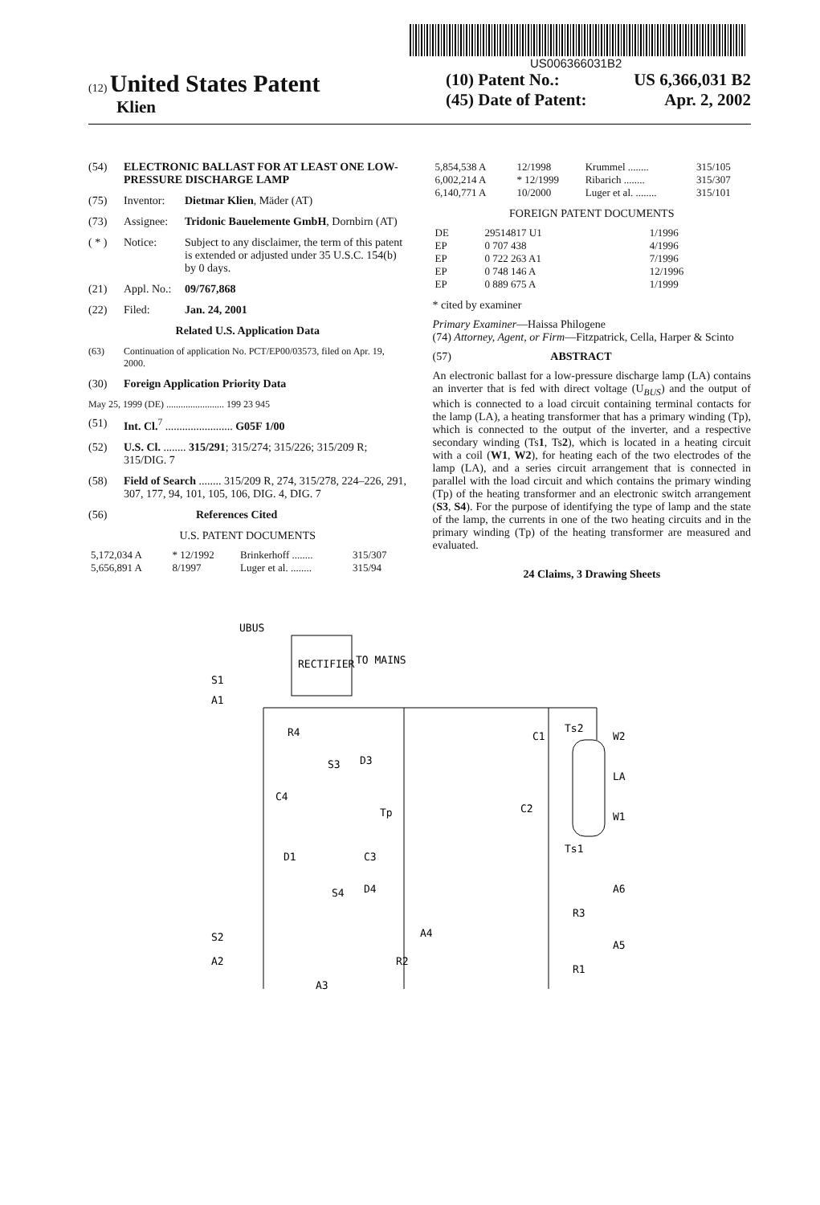US006366031B2
(12) United States Patent
Klien
(10) Patent No.: US 6,366,031 B2
(45) Date of Patent: Apr. 2, 2002
(54) ELECTRONIC BALLAST FOR AT LEAST ONE LOW-PRESSURE DISCHARGE LAMP
(75) Inventor: Dietmar Klien, Mäder (AT)
(73) Assignee: Tridonic Bauelemente GmbH, Dornbirn (AT)
( * ) Notice: Subject to any disclaimer, the term of this patent is extended or adjusted under 35 U.S.C. 154(b) by 0 days.
(21) Appl. No.: 09/767,868
(22) Filed: Jan. 24, 2001
Related U.S. Application Data
(63) Continuation of application No. PCT/EP00/03573, filed on Apr. 19, 2000.
(30) Foreign Application Priority Data
May 25, 1999 (DE) ........................ 199 23 945
(51) Int. Cl.<sup>7</sup> ........................ G05F 1/00
(52) U.S. Cl. ........ 315/291; 315/274; 315/226; 315/209 R; 315/DIG. 7
(58) Field of Search ........ 315/209 R, 274, 315/278, 224–226, 291, 307, 177, 94, 101, 105, 106, DIG. 4, DIG. 7
(56) References Cited
U.S. PATENT DOCUMENTS
| 5,172,034 A | * 12/1992 | Brinkerhoff ........ | 315/307 |
| 5,656,891 A | 8/1997 | Luger et al. ........ | 315/94 |
| 5,854,538 A | 12/1998 | Krummel ........ | 315/105 |
| 6,002,214 A | * 12/1999 | Ribarich ........ | 315/307 |
| 6,140,771 A | 10/2000 | Luger et al. ........ | 315/101 |
FOREIGN PATENT DOCUMENTS
| DE | 29514817 U1 | 1/1996 |
| EP | 0 707 438 | 4/1996 |
| EP | 0 722 263 A1 | 7/1996 |
| EP | 0 748 146 A | 12/1996 |
| EP | 0 889 675 A | 1/1999 |
* cited by examiner
Primary Examiner—Haissa Philogene
(74) Attorney, Agent, or Firm—Fitzpatrick, Cella, Harper & Scinto
(57) ABSTRACT
An electronic ballast for a low-pressure discharge lamp (LA) contains an inverter that is fed with direct voltage (U<sub>BUS</sub>) and the output of which is connected to a load circuit containing terminal contacts for the lamp (LA), a heating transformer that has a primary winding (Tp), which is connected to the output of the inverter, and a respective secondary winding (Ts1, Ts2), which is located in a heating circuit with a coil (W1, W2), for heating each of the two electrodes of the lamp (LA), and a series circuit arrangement that is connected in parallel with the load circuit and which contains the primary winding (Tp) of the heating transformer and an electronic switch arrangement (S3, S4). For the purpose of identifying the type of lamp and the state of the lamp, the currents in one of the two heating circuits and in the primary winding (Tp) of the heating transformer are measured and evaluated.
24 Claims, 3 Drawing Sheets
UBUS
RECTIFIER
TO MAINS
S1
A1
R4
C4
S3
D3
Tp
C3
S4
D4
D1
C1
C2
Ts2
W2
LA
W1
Ts1
A6
A5
R3
R1
S2
A2
A3
A4
R2